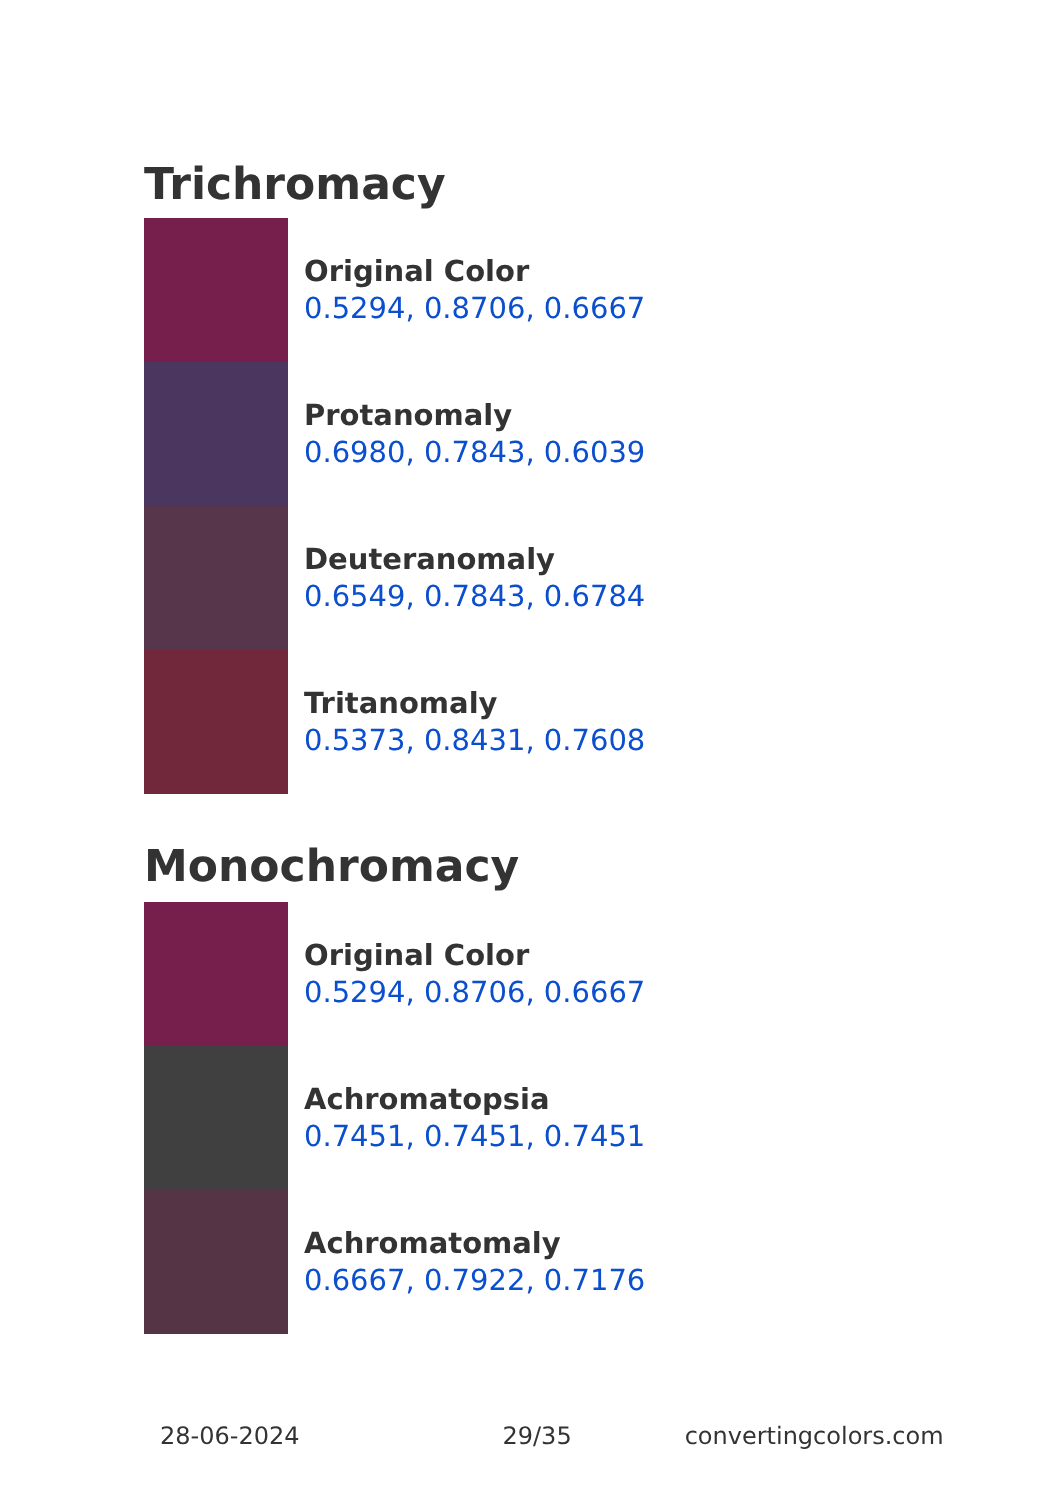Trichromacy
Original Color
0.5294, 0.8706, 0.6667
Protanomaly
0.6980, 0.7843, 0.6039
Deuteranomaly
0.6549, 0.7843, 0.6784
Tritanomaly
0.5373, 0.8431, 0.7608
Monochromacy
Original Color
0.5294, 0.8706, 0.6667
Achromatopsia
0.7451, 0.7451, 0.7451
Achromatomaly
0.6667, 0.7922, 0.7176
28-06-2024 29/35 convertingcolors.com